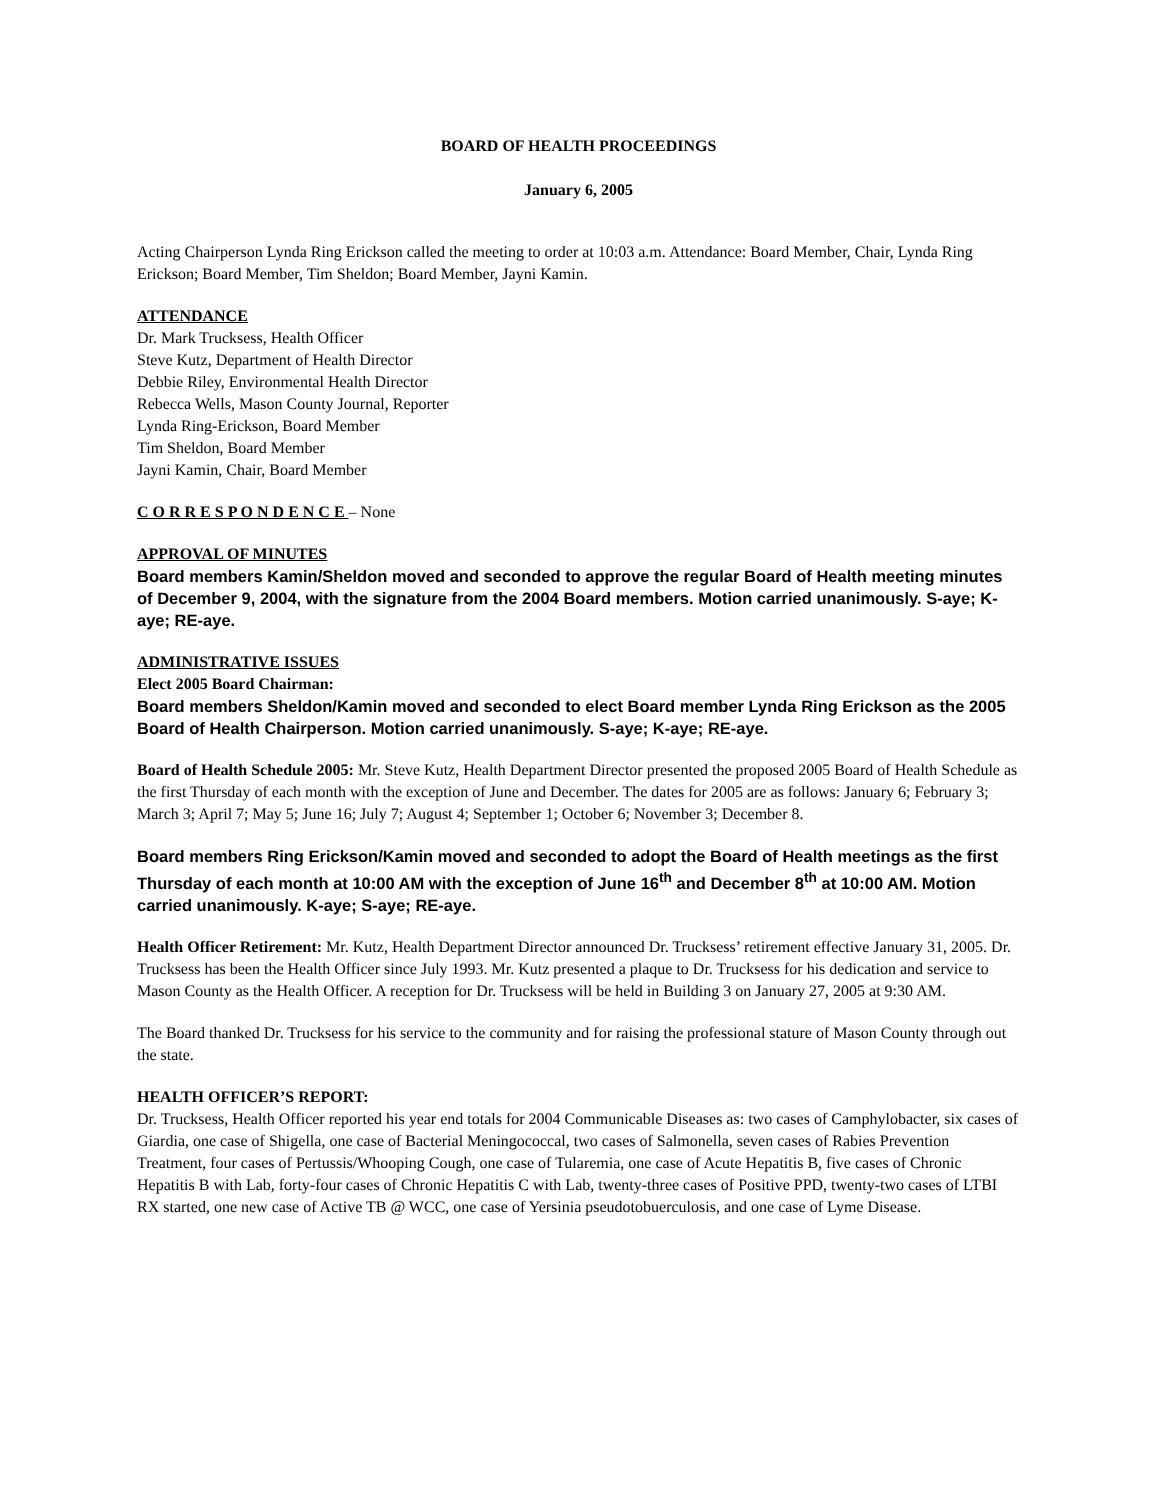BOARD OF HEALTH PROCEEDINGS
January 6, 2005
Acting Chairperson Lynda Ring Erickson called the meeting to order at 10:03 a.m. Attendance: Board Member, Chair, Lynda Ring Erickson; Board Member, Tim Sheldon; Board Member, Jayni Kamin.
ATTENDANCE
Dr. Mark Trucksess, Health Officer
Steve Kutz, Department of Health Director
Debbie Riley, Environmental Health Director
Rebecca Wells, Mason County Journal, Reporter
Lynda Ring-Erickson, Board Member
Tim Sheldon, Board Member
Jayni Kamin, Chair, Board Member
C O R R E S P O N D E N C E – None
APPROVAL OF MINUTES
Board members Kamin/Sheldon moved and seconded to approve the regular Board of Health meeting minutes of December 9, 2004, with the signature from the 2004 Board members. Motion carried unanimously. S-aye; K-aye; RE-aye.
ADMINISTRATIVE ISSUES
Elect 2005 Board Chairman:
Board members Sheldon/Kamin moved and seconded to elect Board member Lynda Ring Erickson as the 2005 Board of Health Chairperson. Motion carried unanimously. S-aye; K-aye; RE-aye.
Board of Health Schedule 2005: Mr. Steve Kutz, Health Department Director presented the proposed 2005 Board of Health Schedule as the first Thursday of each month with the exception of June and December. The dates for 2005 are as follows: January 6; February 3; March 3; April 7; May 5; June 16; July 7; August 4; September 1; October 6; November 3; December 8.
Board members Ring Erickson/Kamin moved and seconded to adopt the Board of Health meetings as the first Thursday of each month at 10:00 AM with the exception of June 16<sup>th</sup> and December 8<sup>th</sup> at 10:00 AM. Motion carried unanimously. K-aye; S-aye; RE-aye.
Health Officer Retirement: Mr. Kutz, Health Department Director announced Dr. Trucksess’ retirement effective January 31, 2005. Dr. Trucksess has been the Health Officer since July 1993. Mr. Kutz presented a plaque to Dr. Trucksess for his dedication and service to Mason County as the Health Officer. A reception for Dr. Trucksess will be held in Building 3 on January 27, 2005 at 9:30 AM.
The Board thanked Dr. Trucksess for his service to the community and for raising the professional stature of Mason County through out the state.
HEALTH OFFICER’S REPORT:
Dr. Trucksess, Health Officer reported his year end totals for 2004 Communicable Diseases as: two cases of Camphylobacter, six cases of Giardia, one case of Shigella, one case of Bacterial Meningococcal, two cases of Salmonella, seven cases of Rabies Prevention Treatment, four cases of Pertussis/Whooping Cough, one case of Tularemia, one case of Acute Hepatitis B, five cases of Chronic Hepatitis B with Lab, forty-four cases of Chronic Hepatitis C with Lab, twenty-three cases of Positive PPD, twenty-two cases of LTBI RX started, one new case of Active TB @ WCC, one case of Yersinia pseudotobuerculosis, and one case of Lyme Disease.